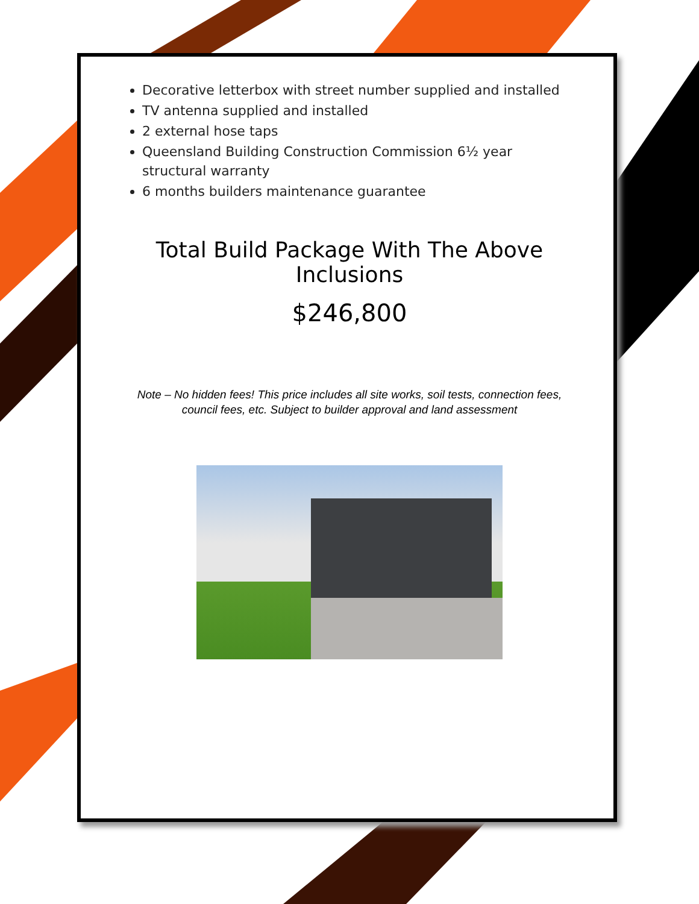Decorative letterbox with street number supplied and installed
TV antenna supplied and installed
2 external hose taps
Queensland Building Construction Commission 6½ year structural warranty
6 months builders maintenance guarantee
Total Build Package With The Above Inclusions
$246,800
Note – No hidden fees! This price includes all site works, soil tests, connection fees,
council fees, etc. Subject to builder approval and land assessment